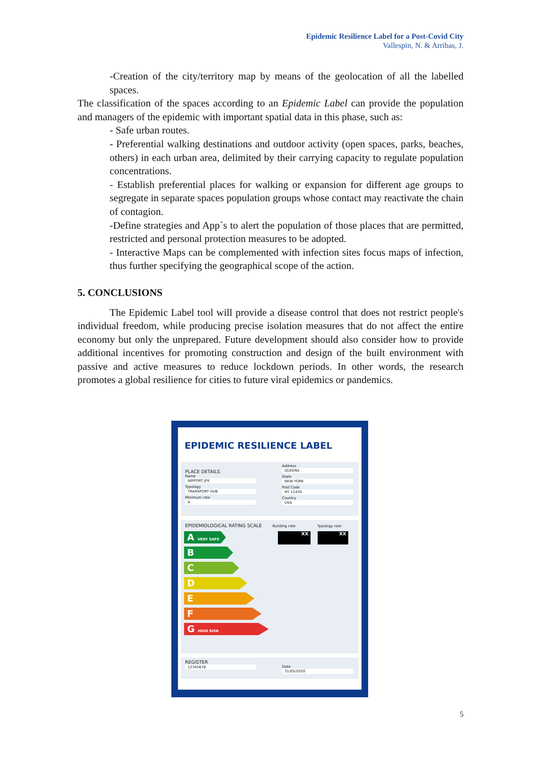Epidemic Resilience Label for a Post-Covid City
Vallespin, N. & Arribas, J.
-Creation of the city/territory map by means of the geolocation of all the labelled spaces.
The classification of the spaces according to an Epidemic Label can provide the population and managers of the epidemic with important spatial data in this phase, such as:
- Safe urban routes.
- Preferential walking destinations and outdoor activity (open spaces, parks, beaches, others) in each urban area, delimited by their carrying capacity to regulate population concentrations.
- Establish preferential places for walking or expansion for different age groups to segregate in separate spaces population groups whose contact may reactivate the chain of contagion.
-Define strategies and App´s to alert the population of those places that are permitted, restricted and personal protection measures to be adopted.
- Interactive Maps can be complemented with infection sites focus maps of infection, thus further specifying the geographical scope of the action.
5. CONCLUSIONS
The Epidemic Label tool will provide a disease control that does not restrict people's individual freedom, while producing precise isolation measures that do not affect the entire economy but only the unprepared. Future development should also consider how to provide additional incentives for promoting construction and design of the built environment with passive and active measures to reduce lockdown periods. In other words, the research promotes a global resilience for cities to future viral epidemics or pandemics.
EPIDEMIC RESILIENCE LABEL
PLACE DETAILS
Name
AIRPORT JFK
Typology
TRANSPORT HUB
Minimum rate
A
Address
QUEENS
State
NEW YORK
Post Code
NY 11430
Country
USA
EPIDEMIOLOGICAL RATING SCALE Building rate Typology rate
A VERY SAFE
B
C
D
E
F
G HIGH RISK
XX XX
REGISTER
12345678
Date
31/05/2020
5